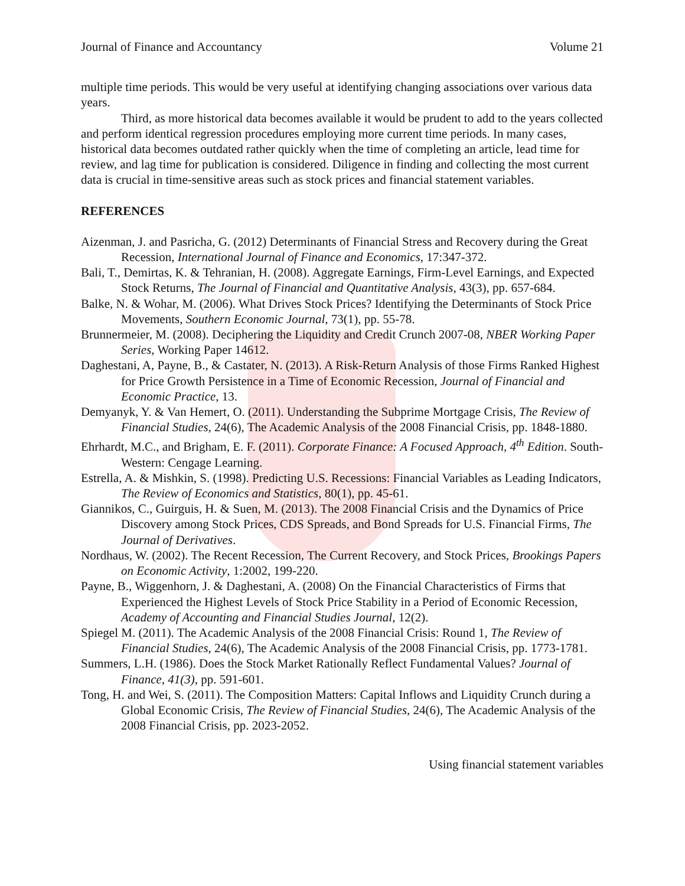Journal of Finance and Accountancy Volume 21
multiple time periods. This would be very useful at identifying changing associations over various data years.
Third, as more historical data becomes available it would be prudent to add to the years collected and perform identical regression procedures employing more current time periods. In many cases, historical data becomes outdated rather quickly when the time of completing an article, lead time for review, and lag time for publication is considered. Diligence in finding and collecting the most current data is crucial in time-sensitive areas such as stock prices and financial statement variables.
REFERENCES
Aizenman, J. and Pasricha, G. (2012) Determinants of Financial Stress and Recovery during the Great Recession, International Journal of Finance and Economics, 17:347-372.
Bali, T., Demirtas, K. & Tehranian, H. (2008). Aggregate Earnings, Firm-Level Earnings, and Expected Stock Returns, The Journal of Financial and Quantitative Analysis, 43(3), pp. 657-684.
Balke, N. & Wohar, M. (2006). What Drives Stock Prices? Identifying the Determinants of Stock Price Movements, Southern Economic Journal, 73(1), pp. 55-78.
Brunnermeier, M. (2008). Deciphering the Liquidity and Credit Crunch 2007-08, NBER Working Paper Series, Working Paper 14612.
Daghestani, A, Payne, B., & Castater, N. (2013). A Risk-Return Analysis of those Firms Ranked Highest for Price Growth Persistence in a Time of Economic Recession, Journal of Financial and Economic Practice, 13.
Demyanyk, Y. & Van Hemert, O. (2011). Understanding the Subprime Mortgage Crisis, The Review of Financial Studies, 24(6), The Academic Analysis of the 2008 Financial Crisis, pp. 1848-1880.
Ehrhardt, M.C., and Brigham, E. F. (2011). Corporate Finance: A Focused Approach, 4<sup>th</sup> Edition. South-Western: Cengage Learning.
Estrella, A. & Mishkin, S. (1998). Predicting U.S. Recessions: Financial Variables as Leading Indicators, The Review of Economics and Statistics, 80(1), pp. 45-61.
Giannikos, C., Guirguis, H. & Suen, M. (2013). The 2008 Financial Crisis and the Dynamics of Price Discovery among Stock Prices, CDS Spreads, and Bond Spreads for U.S. Financial Firms, The Journal of Derivatives.
Nordhaus, W. (2002). The Recent Recession, The Current Recovery, and Stock Prices, Brookings Papers on Economic Activity, 1:2002, 199-220.
Payne, B., Wiggenhorn, J. & Daghestani, A. (2008) On the Financial Characteristics of Firms that Experienced the Highest Levels of Stock Price Stability in a Period of Economic Recession, Academy of Accounting and Financial Studies Journal, 12(2).
Spiegel M. (2011). The Academic Analysis of the 2008 Financial Crisis: Round 1, The Review of Financial Studies, 24(6), The Academic Analysis of the 2008 Financial Crisis, pp. 1773-1781.
Summers, L.H. (1986). Does the Stock Market Rationally Reflect Fundamental Values? Journal of Finance, 41(3), pp. 591-601.
Tong, H. and Wei, S. (2011). The Composition Matters: Capital Inflows and Liquidity Crunch during a Global Economic Crisis, The Review of Financial Studies, 24(6), The Academic Analysis of the 2008 Financial Crisis, pp. 2023-2052.
Using financial statement variables